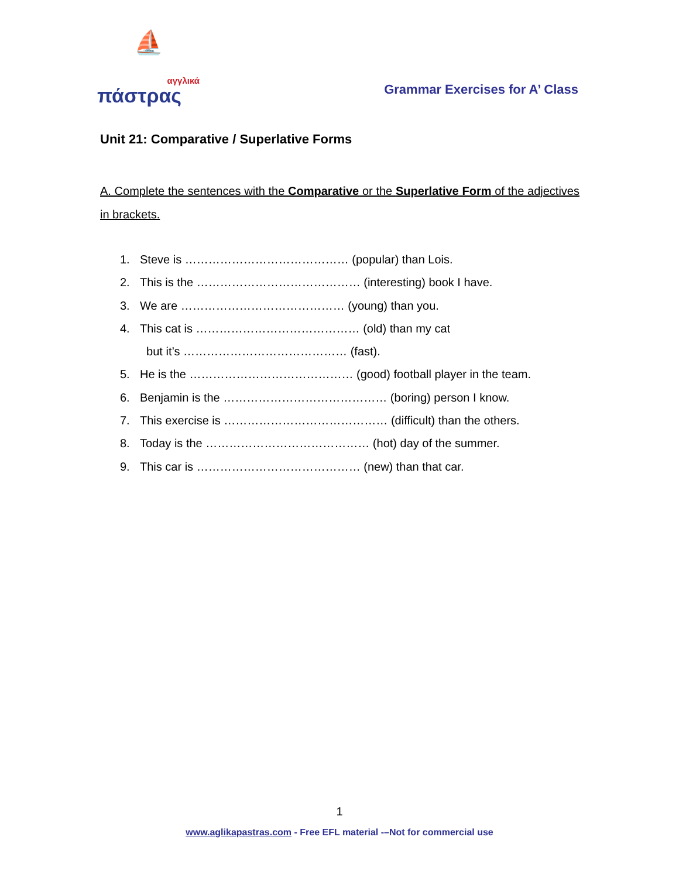⛵
αγγλικά
πάστρας
Grammar Exercises for A’ Class
Unit 21: Comparative / Superlative Forms
A. Complete the sentences with the Comparative or the Superlative Form of the adjectives in brackets.
1. Steve is …………………………………… (popular) than Lois.
2. This is the …………………………………… (interesting) book I have.
3. We are …………………………………… (young) than you.
4. This cat is …………………………………… (old) than my cat
but it’s …………………………………… (fast).
5. He is the …………………………………… (good) football player in the team.
6. Benjamin is the …………………………………… (boring) person I know.
7. This exercise is …………………………………… (difficult) than the others.
8. Today is the …………………………………… (hot) day of the summer.
9. This car is …………………………………… (new) than that car.
1
www.aglikapastras.com - Free EFL material -–Not for commercial use